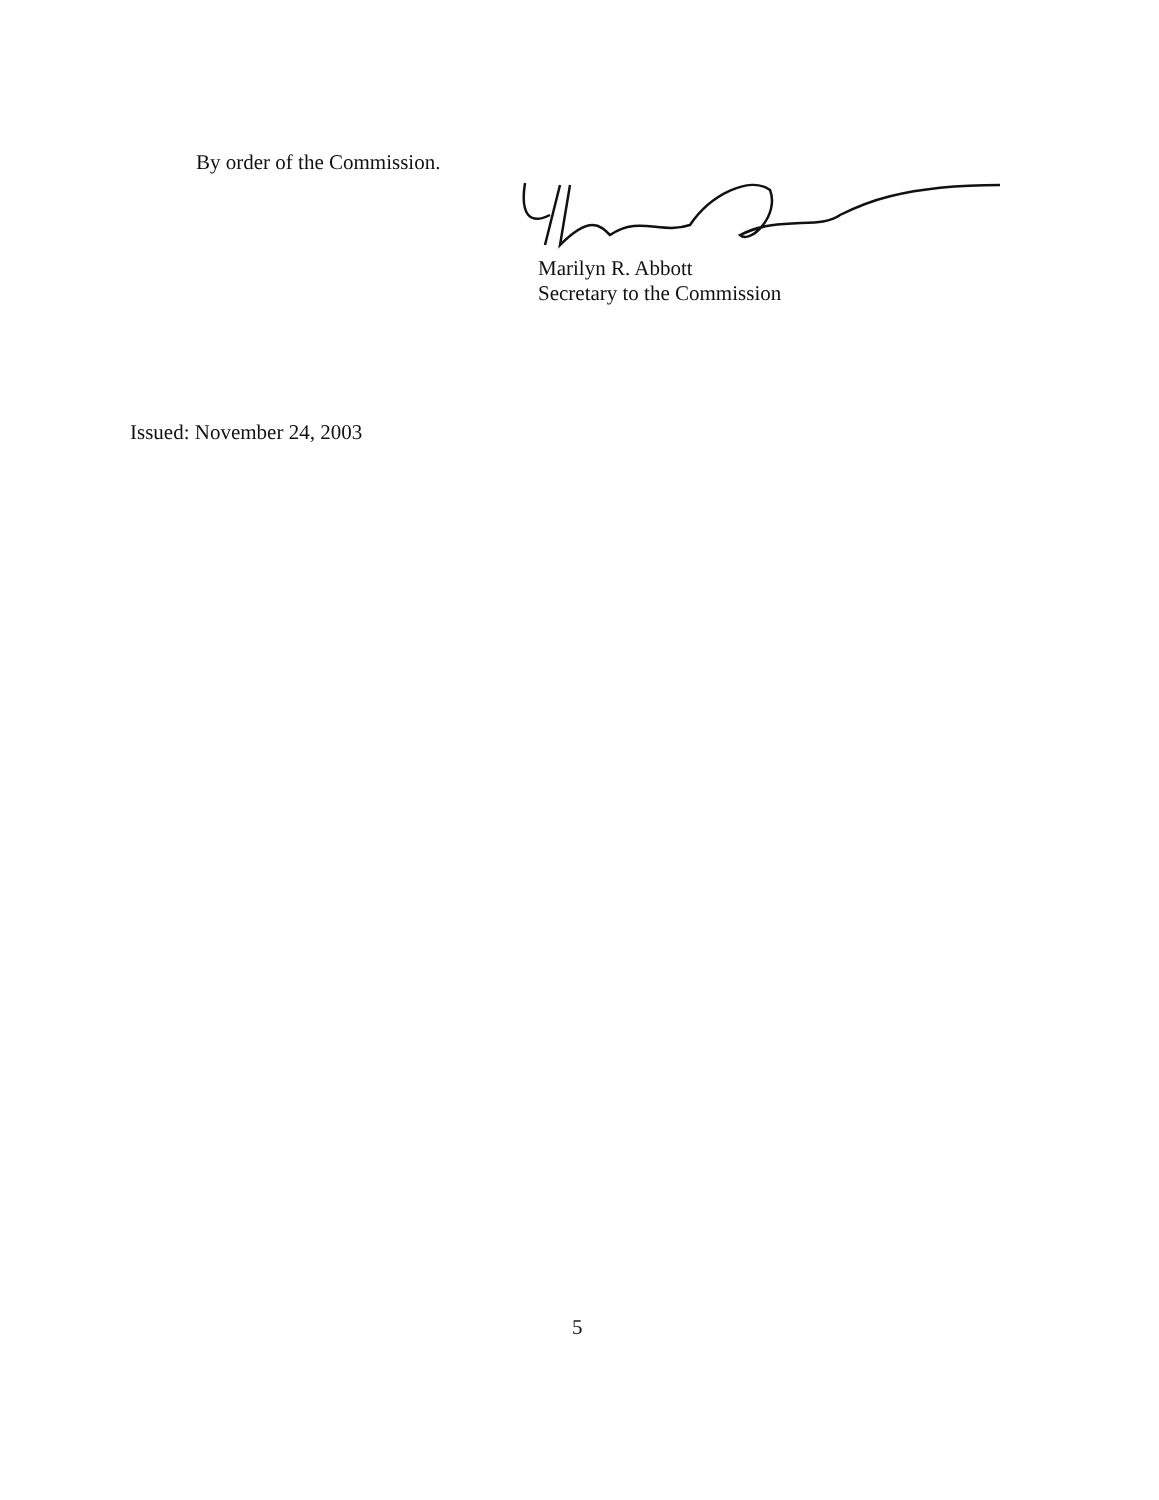By order of the Commission.
Marilyn R. Abbott
Secretary to the Commission
Issued: November 24, 2003
5